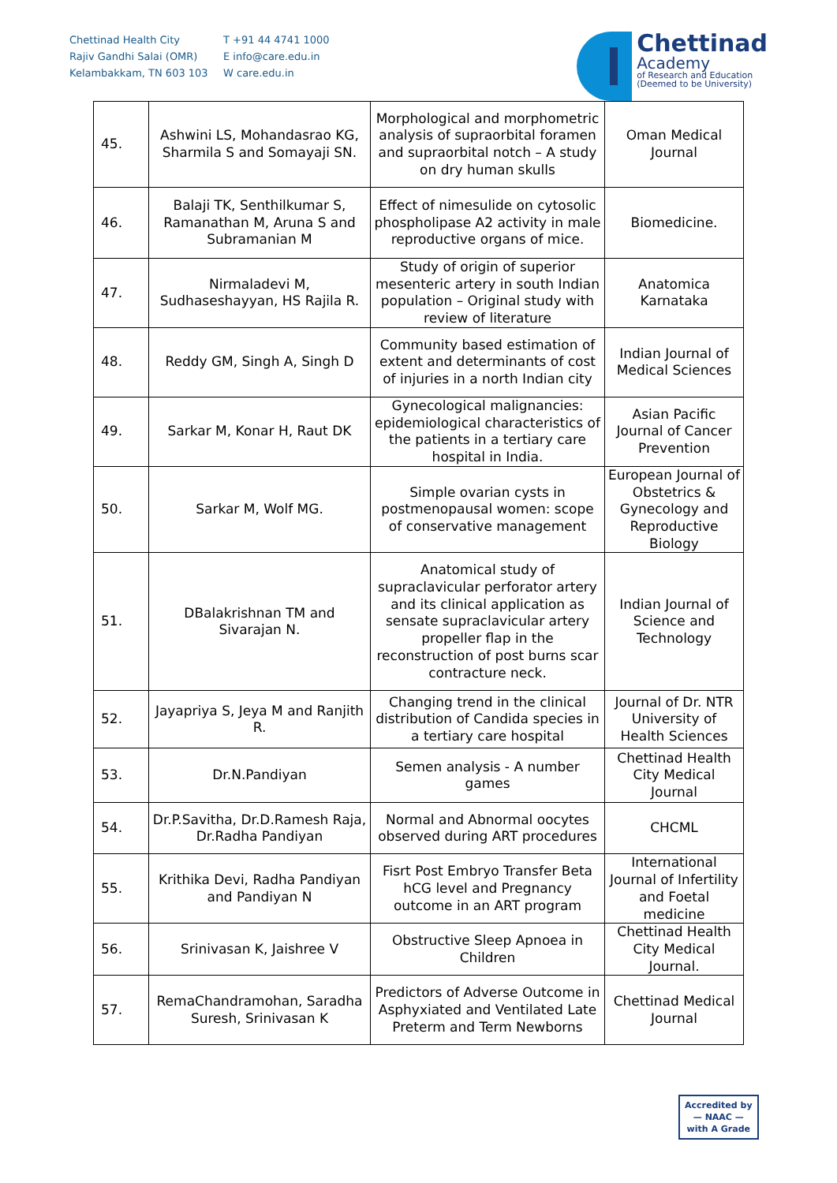Chettinad Health City
Rajiv Gandhi Salai (OMR)
Kelambakkam, TN 603 103
T +91 44 4741 1000
E info@care.edu.in
W care.edu.in
Chettinad
Academy
of Research and Education
(Deemed to be University)
| 45. | Ashwini LS, Mohandasrao KG, Sharmila S and Somayaji SN. | Morphological and morphometric analysis of supraorbital foramen and supraorbital notch – A study on dry human skulls | Oman Medical Journal |
| 46. | Balaji TK, Senthilkumar S, Ramanathan M, Aruna S and Subramanian M | Effect of nimesulide on cytosolic phospholipase A2 activity in male reproductive organs of mice. | Biomedicine. |
| 47. | Nirmaladevi M, Sudhaseshayyan, HS Rajila R. | Study of origin of superior mesenteric artery in south Indian population – Original study with review of literature | Anatomica Karnataka |
| 48. | Reddy GM, Singh A, Singh D | Community based estimation of extent and determinants of cost of injuries in a north Indian city | Indian Journal of Medical Sciences |
| 49. | Sarkar M, Konar H, Raut DK | Gynecological malignancies: epidemiological characteristics of the patients in a tertiary care hospital in India. | Asian Pacific Journal of Cancer Prevention |
| 50. | Sarkar M, Wolf MG. | Simple ovarian cysts in postmenopausal women: scope of conservative management | European Journal of Obstetrics & Gynecology and Reproductive Biology |
| 51. | DBalakrishnan TM and Sivarajan N. | Anatomical study of supraclavicular perforator artery and its clinical application as sensate supraclavicular artery propeller flap in the reconstruction of post burns scar contracture neck. | Indian Journal of Science and Technology |
| 52. | Jayapriya S, Jeya M and Ranjith R. | Changing trend in the clinical distribution of Candida species in a tertiary care hospital | Journal of Dr. NTR University of Health Sciences |
| 53. | Dr.N.Pandiyan | Semen analysis - A number games | Chettinad Health City Medical Journal |
| 54. | Dr.P.Savitha, Dr.D.Ramesh Raja, Dr.Radha Pandiyan | Normal and Abnormal oocytes observed during ART procedures | CHCML |
| 55. | Krithika Devi, Radha Pandiyan and Pandiyan N | Fisrt Post Embryo Transfer Beta hCG level and Pregnancy outcome in an ART program | International Journal of Infertility and Foetal medicine |
| 56. | Srinivasan K, Jaishree V | Obstructive Sleep Apnoea in Children | Chettinad Health City Medical Journal. |
| 57. | RemaChandramohan, Saradha Suresh, Srinivasan K | Predictors of Adverse Outcome in Asphyxiated and Ventilated Late Preterm and Term Newborns | Chettinad Medical Journal |
Accredited by
— NAAC —
with A Grade